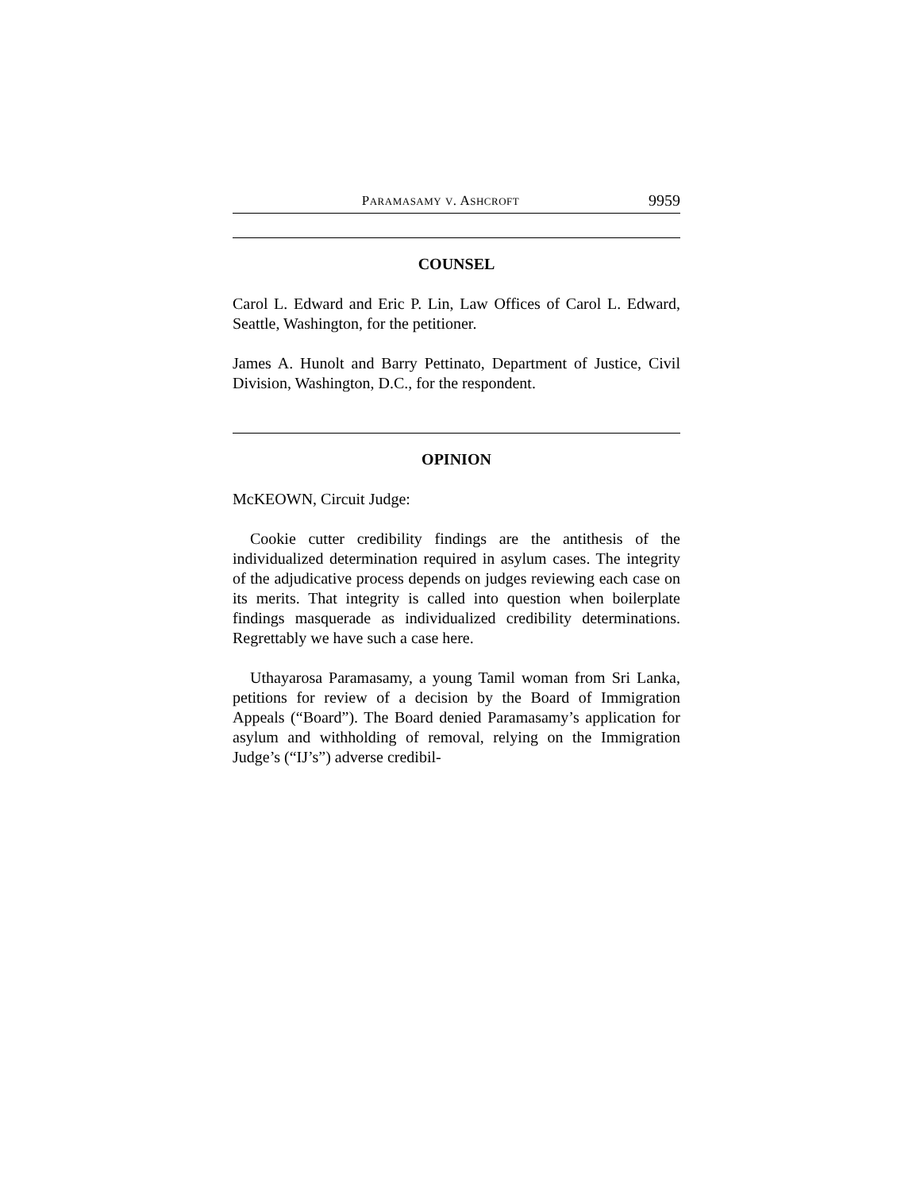PARAMASAMY V. ASHCROFT 9959
COUNSEL
Carol L. Edward and Eric P. Lin, Law Offices of Carol L. Edward, Seattle, Washington, for the petitioner.
James A. Hunolt and Barry Pettinato, Department of Justice, Civil Division, Washington, D.C., for the respondent.
OPINION
McKEOWN, Circuit Judge:
Cookie cutter credibility findings are the antithesis of the individualized determination required in asylum cases. The integrity of the adjudicative process depends on judges reviewing each case on its merits. That integrity is called into question when boilerplate findings masquerade as individualized credibility determinations. Regrettably we have such a case here.
Uthayarosa Paramasamy, a young Tamil woman from Sri Lanka, petitions for review of a decision by the Board of Immigration Appeals (“Board”). The Board denied Paramasamy’s application for asylum and withholding of removal, relying on the Immigration Judge’s (“IJ’s”) adverse credibil-